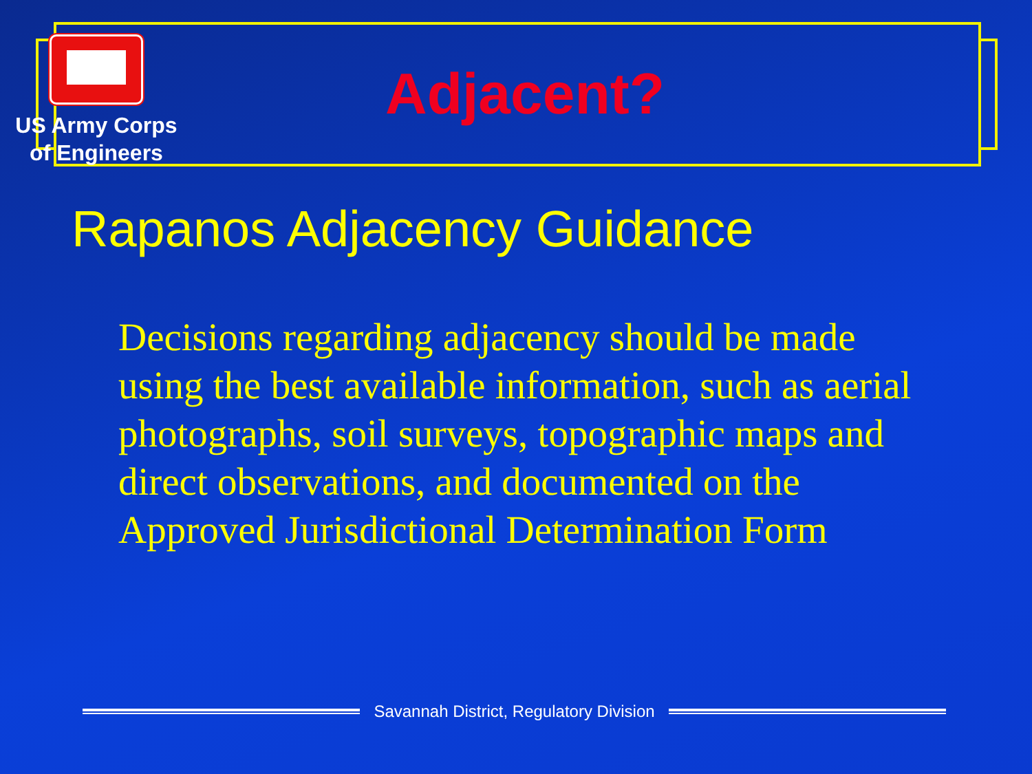US Army Corps
of Engineers
Adjacent?
Rapanos Adjacency Guidance
Decisions regarding adjacency should be made using the best available information, such as aerial photographs, soil surveys, topographic maps and direct observations, and documented on the Approved Jurisdictional Determination Form
Savannah District, Regulatory Division